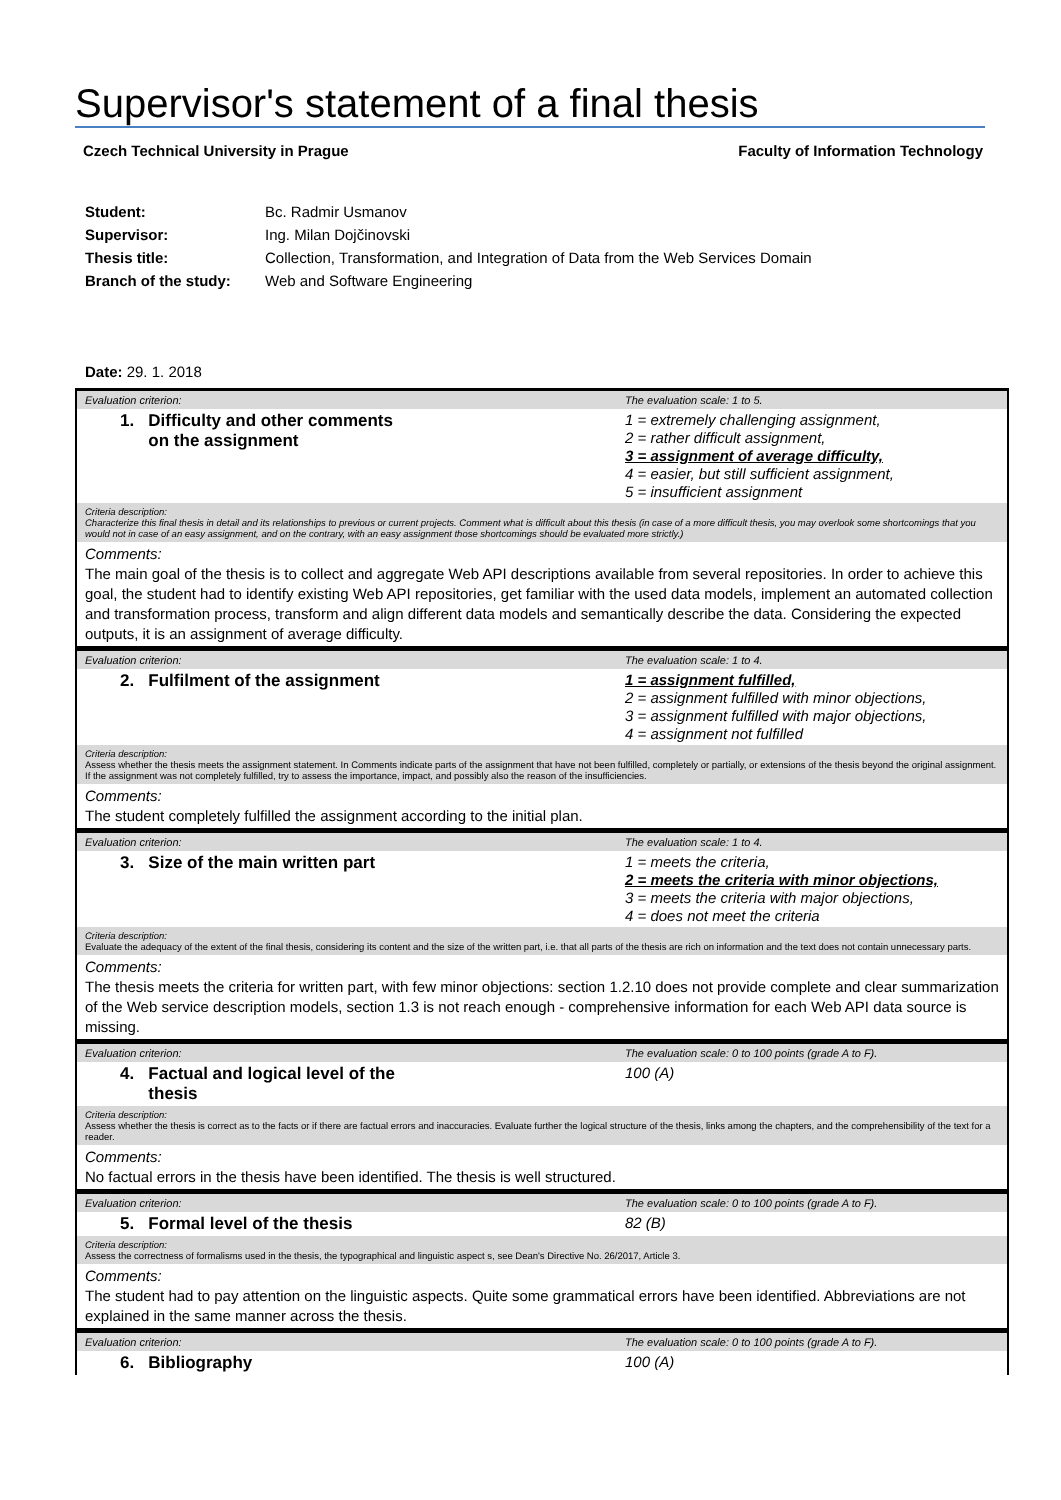Supervisor's statement of a final thesis
Czech Technical University in Prague Faculty of Information Technology
| Student: | Bc. Radmir Usmanov |
| Supervisor: | Ing. Milan Dojčinovski |
| Thesis title: | Collection, Transformation, and Integration of Data from the Web Services Domain |
| Branch of the study: | Web and Software Engineering |
Date: 29. 1. 2018
Evaluation criterion: The evaluation scale: 1 to 5.
1. Difficulty and other comments
on the assignment
1 = extremely challenging assignment,
2 = rather difficult assignment,
3 = assignment of average difficulty,
4 = easier, but still sufficient assignment,
5 = insufficient assignment
Criteria description:
Characterize this final thesis in detail and its relationships to previous or current projects. Comment what is difficult about this thesis (in case of a more difficult thesis, you may overlook some shortcomings that you would not in case of an easy assignment, and on the contrary, with an easy assignment those shortcomings should be evaluated more strictly.)
Comments:
The main goal of the thesis is to collect and aggregate Web API descriptions available from several repositories. In order to achieve this goal, the student had to identify existing Web API repositories, get familiar with the used data models, implement an automated collection and transformation process, transform and align different data models and semantically describe the data. Considering the expected outputs, it is an assignment of average difficulty.
Evaluation criterion: The evaluation scale: 1 to 4.
2. Fulfilment of the assignment
1 = assignment fulfilled,
2 = assignment fulfilled with minor objections,
3 = assignment fulfilled with major objections,
4 = assignment not fulfilled
Criteria description:
Assess whether the thesis meets the assignment statement. In Comments indicate parts of the assignment that have not been fulfilled, completely or partially, or extensions of the thesis beyond the original assignment. If the assignment was not completely fulfilled, try to assess the importance, impact, and possibly also the reason of the insufficiencies.
Comments:
The student completely fulfilled the assignment according to the initial plan.
Evaluation criterion: The evaluation scale: 1 to 4.
3. Size of the main written part
1 = meets the criteria,
2 = meets the criteria with minor objections,
3 = meets the criteria with major objections,
4 = does not meet the criteria
Criteria description:
Evaluate the adequacy of the extent of the final thesis, considering its content and the size of the written part, i.e. that all parts of the thesis are rich on information and the text does not contain unnecessary parts.
Comments:
The thesis meets the criteria for written part, with few minor objections: section 1.2.10 does not provide complete and clear summarization of the Web service description models, section 1.3 is not reach enough - comprehensive information for each Web API data source is missing.
Evaluation criterion: The evaluation scale: 0 to 100 points (grade A to F).
4. Factual and logical level of the
thesis
100 (A)
Criteria description:
Assess whether the thesis is correct as to the facts or if there are factual errors and inaccuracies. Evaluate further the logical structure of the thesis, links among the chapters, and the comprehensibility of the text for a reader.
Comments:
No factual errors in the thesis have been identified. The thesis is well structured.
Evaluation criterion: The evaluation scale: 0 to 100 points (grade A to F).
5. Formal level of the thesis
82 (B)
Criteria description:
Assess the correctness of formalisms used in the thesis, the typographical and linguistic aspect s, see Dean's Directive No. 26/2017, Article 3.
Comments:
The student had to pay attention on the linguistic aspects. Quite some grammatical errors have been identified. Abbreviations are not explained in the same manner across the thesis.
Evaluation criterion: The evaluation scale: 0 to 100 points (grade A to F).
6. Bibliography
100 (A)